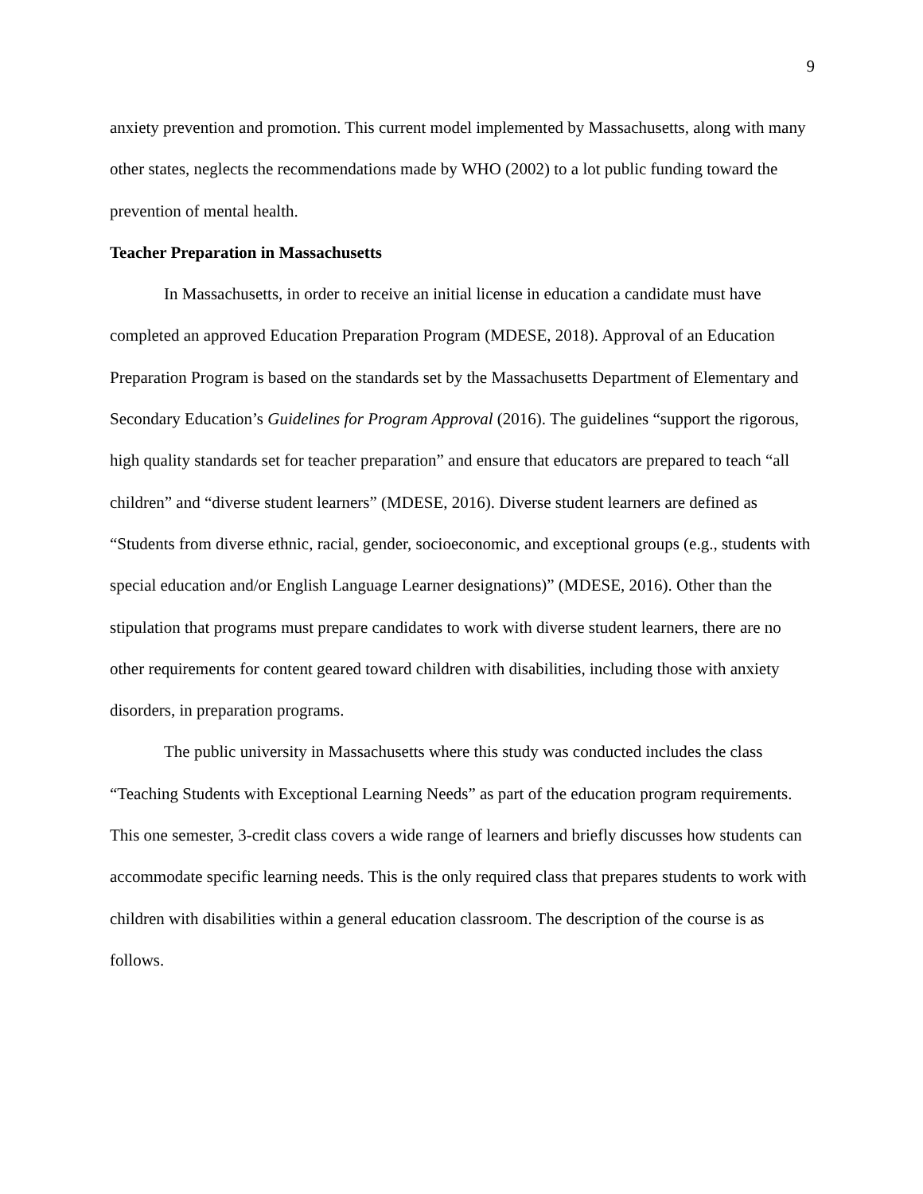9
anxiety prevention and promotion. This current model implemented by Massachusetts, along with many other states, neglects the recommendations made by WHO (2002) to a lot public funding toward the prevention of mental health.
Teacher Preparation in Massachusetts
In Massachusetts, in order to receive an initial license in education a candidate must have completed an approved Education Preparation Program (MDESE, 2018). Approval of an Education Preparation Program is based on the standards set by the Massachusetts Department of Elementary and Secondary Education’s Guidelines for Program Approval (2016). The guidelines “support the rigorous, high quality standards set for teacher preparation” and ensure that educators are prepared to teach “all children” and “diverse student learners” (MDESE, 2016). Diverse student learners are defined as “Students from diverse ethnic, racial, gender, socioeconomic, and exceptional groups (e.g., students with special education and/or English Language Learner designations)” (MDESE, 2016). Other than the stipulation that programs must prepare candidates to work with diverse student learners, there are no other requirements for content geared toward children with disabilities, including those with anxiety disorders, in preparation programs.
The public university in Massachusetts where this study was conducted includes the class “Teaching Students with Exceptional Learning Needs” as part of the education program requirements. This one semester, 3-credit class covers a wide range of learners and briefly discusses how students can accommodate specific learning needs. This is the only required class that prepares students to work with children with disabilities within a general education classroom. The description of the course is as follows.